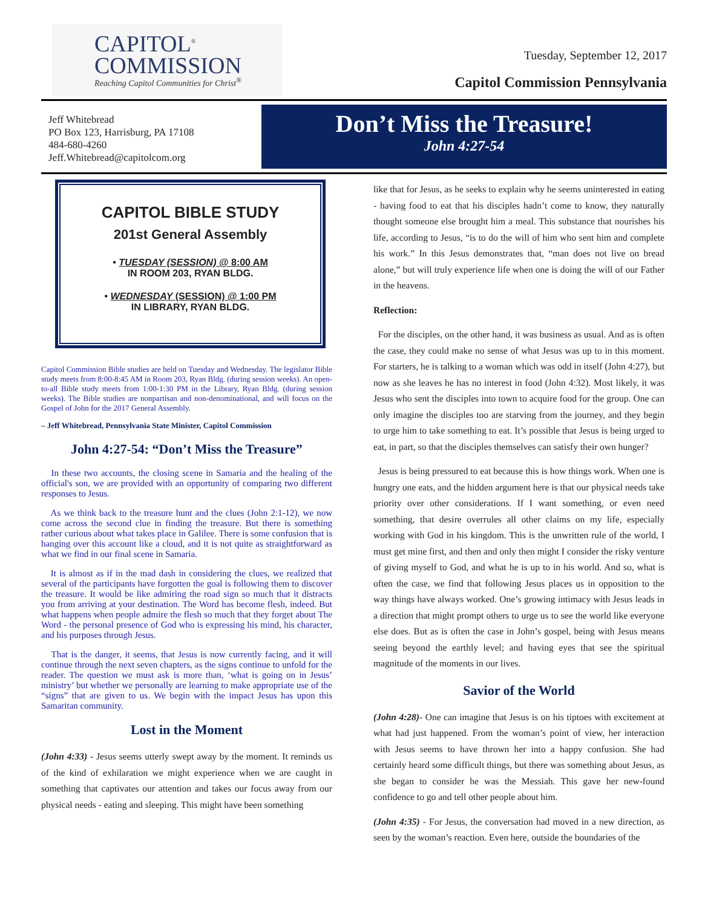CAPITOL<sup>®</sup>
COMMISSION
Reaching Capitol Communities for Christ<sup>®</sup>
Tuesday, September 12, 2017
Capitol Commission Pennsylvania
Jeff Whitebread
PO Box 123, Harrisburg, PA 17108
484-680-4260
Jeff.Whitebread@capitolcom.org
Don’t Miss the Treasure!
John 4:27-54
CAPITOL BIBLE STUDY
201st General Assembly
• TUESDAY (SESSION) @ 8:00 AM
IN ROOM 203, RYAN BLDG.
• WEDNESDAY (SESSION) @ 1:00 PM
IN LIBRARY, RYAN BLDG.
Capitol Commission Bible studies are held on Tuesday and Wednesday. The legislator Bible study meets from 8:00-8:45 AM in Room 203, Ryan Bldg. (during session weeks). An open-to-all Bible study meets from 1:00-1:30 PM in the Library, Ryan Bldg. (during session weeks). The Bible studies are nonpartisan and non-denominational, and will focus on the Gospel of John for the 2017 General Assembly.
– Jeff Whitebread, Pennsylvania State Minister, Capitol Commission
John 4:27-54: “Don’t Miss the Treasure”
In these two accounts, the closing scene in Samaria and the healing of the official's son, we are provided with an opportunity of comparing two different responses to Jesus.
As we think back to the treasure hunt and the clues (John 2:1-12), we now come across the second clue in finding the treasure. But there is something rather curious about what takes place in Galilee. There is some confusion that is hanging over this account like a cloud, and it is not quite as straightforward as what we find in our final scene in Samaria.
It is almost as if in the mad dash in considering the clues, we realized that several of the participants have forgotten the goal is following them to discover the treasure. It would be like admiring the road sign so much that it distracts you from arriving at your destination. The Word has become flesh, indeed. But what happens when people admire the flesh so much that they forget about The Word - the personal presence of God who is expressing his mind, his character, and his purposes through Jesus.
That is the danger, it seems, that Jesus is now currently facing, and it will continue through the next seven chapters, as the signs continue to unfold for the reader. The question we must ask is more than, ‘what is going on in Jesus’ ministry’ but whether we personally are learning to make appropriate use of the “signs” that are given to us. We begin with the impact Jesus has upon this Samaritan community.
Lost in the Moment
(John 4:33) - Jesus seems utterly swept away by the moment. It reminds us of the kind of exhilaration we might experience when we are caught in something that captivates our attention and takes our focus away from our physical needs - eating and sleeping. This might have been something
like that for Jesus, as he seeks to explain why he seems uninterested in eating - having food to eat that his disciples hadn’t come to know, they naturally thought someone else brought him a meal. This substance that nourishes his life, according to Jesus, “is to do the will of him who sent him and complete his work.” In this Jesus demonstrates that, “man does not live on bread alone,” but will truly experience life when one is doing the will of our Father in the heavens.
Reflection:
For the disciples, on the other hand, it was business as usual. And as is often the case, they could make no sense of what Jesus was up to in this moment. For starters, he is talking to a woman which was odd in itself (John 4:27), but now as she leaves he has no interest in food (John 4:32). Most likely, it was Jesus who sent the disciples into town to acquire food for the group. One can only imagine the disciples too are starving from the journey, and they begin to urge him to take something to eat. It’s possible that Jesus is being urged to eat, in part, so that the disciples themselves can satisfy their own hunger?
Jesus is being pressured to eat because this is how things work. When one is hungry one eats, and the hidden argument here is that our physical needs take priority over other considerations. If I want something, or even need something, that desire overrules all other claims on my life, especially working with God in his kingdom. This is the unwritten rule of the world, I must get mine first, and then and only then might I consider the risky venture of giving myself to God, and what he is up to in his world. And so, what is often the case, we find that following Jesus places us in opposition to the way things have always worked. One’s growing intimacy with Jesus leads in a direction that might prompt others to urge us to see the world like everyone else does. But as is often the case in John’s gospel, being with Jesus means seeing beyond the earthly level; and having eyes that see the spiritual magnitude of the moments in our lives.
Savior of the World
(John 4:28)- One can imagine that Jesus is on his tiptoes with excitement at what had just happened. From the woman’s point of view, her interaction with Jesus seems to have thrown her into a happy confusion. She had certainly heard some difficult things, but there was something about Jesus, as she began to consider he was the Messiah. This gave her new-found confidence to go and tell other people about him.
(John 4:35) - For Jesus, the conversation had moved in a new direction, as seen by the woman’s reaction. Even here, outside the boundaries of the